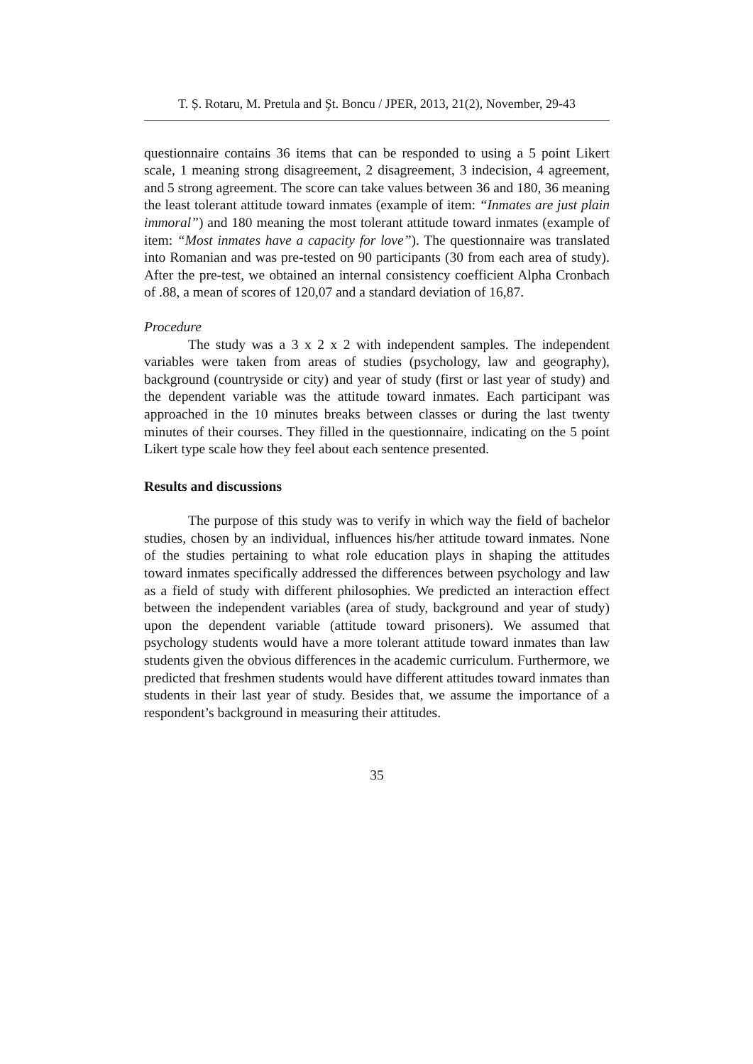T. Ș. Rotaru, M. Pretula and Şt. Boncu / JPER, 2013, 21(2), November, 29-43
questionnaire contains 36 items that can be responded to using a 5 point Likert scale, 1 meaning strong disagreement, 2 disagreement, 3 indecision, 4 agreement, and 5 strong agreement. The score can take values between 36 and 180, 36 meaning the least tolerant attitude toward inmates (example of item: “Inmates are just plain immoral”) and 180 meaning the most tolerant attitude toward inmates (example of item: “Most inmates have a capacity for love”). The questionnaire was translated into Romanian and was pre-tested on 90 participants (30 from each area of study). After the pre-test, we obtained an internal consistency coefficient Alpha Cronbach of .88, a mean of scores of 120,07 and a standard deviation of 16,87.
Procedure
The study was a 3 x 2 x 2 with independent samples. The independent variables were taken from areas of studies (psychology, law and geography), background (countryside or city) and year of study (first or last year of study) and the dependent variable was the attitude toward inmates. Each participant was approached in the 10 minutes breaks between classes or during the last twenty minutes of their courses. They filled in the questionnaire, indicating on the 5 point Likert type scale how they feel about each sentence presented.
Results and discussions
The purpose of this study was to verify in which way the field of bachelor studies, chosen by an individual, influences his/her attitude toward inmates. None of the studies pertaining to what role education plays in shaping the attitudes toward inmates specifically addressed the differences between psychology and law as a field of study with different philosophies. We predicted an interaction effect between the independent variables (area of study, background and year of study) upon the dependent variable (attitude toward prisoners). We assumed that psychology students would have a more tolerant attitude toward inmates than law students given the obvious differences in the academic curriculum. Furthermore, we predicted that freshmen students would have different attitudes toward inmates than students in their last year of study. Besides that, we assume the importance of a respondent’s background in measuring their attitudes.
35